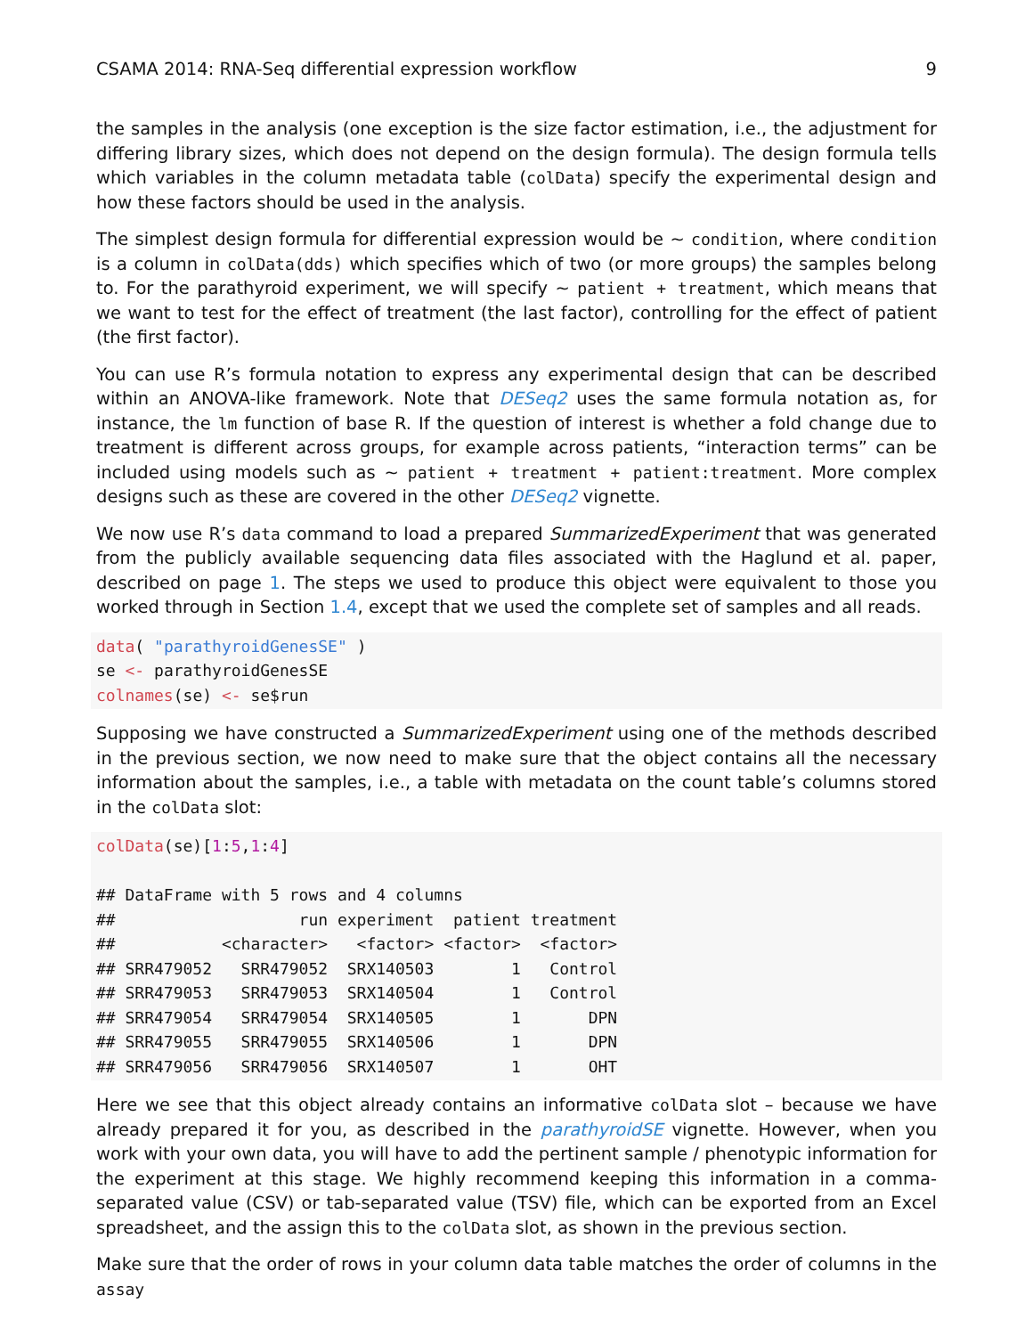CSAMA 2014: RNA-Seq differential expression workflow 9
the samples in the analysis (one exception is the size factor estimation, i.e., the adjustment for differing library sizes, which does not depend on the design formula). The design formula tells which variables in the column metadata table (colData) specify the experimental design and how these factors should be used in the analysis.
The simplest design formula for differential expression would be ~ condition, where condition is a column in colData(dds) which specifies which of two (or more groups) the samples belong to. For the parathyroid experiment, we will specify ~ patient + treatment, which means that we want to test for the effect of treatment (the last factor), controlling for the effect of patient (the first factor).
You can use R’s formula notation to express any experimental design that can be described within an ANOVA-like framework. Note that DESeq2 uses the same formula notation as, for instance, the lm function of base R. If the question of interest is whether a fold change due to treatment is different across groups, for example across patients, “interaction terms” can be included using models such as ~ patient + treatment + patient:treatment. More complex designs such as these are covered in the other DESeq2 vignette.
We now use R’s data command to load a prepared SummarizedExperiment that was generated from the publicly available sequencing data files associated with the Haglund et al. paper, described on page 1. The steps we used to produce this object were equivalent to those you worked through in Section 1.4, except that we used the complete set of samples and all reads.
data( "parathyroidGenesSE" )
se <- parathyroidGenesSE
colnames(se) <- se$run
Supposing we have constructed a SummarizedExperiment using one of the methods described in the previous section, we now need to make sure that the object contains all the necessary information about the samples, i.e., a table with metadata on the count table’s columns stored in the colData slot:
colData(se)[1:5,1:4]

## DataFrame with 5 rows and 4 columns
##                   run experiment  patient treatment
##           <character>   <factor> <factor>  <factor>
## SRR479052   SRR479052  SRX140503        1   Control
## SRR479053   SRR479053  SRX140504        1   Control
## SRR479054   SRR479054  SRX140505        1       DPN
## SRR479055   SRR479055  SRX140506        1       DPN
## SRR479056   SRR479056  SRX140507        1       OHT
Here we see that this object already contains an informative colData slot – because we have already prepared it for you, as described in the parathyroidSE vignette. However, when you work with your own data, you will have to add the pertinent sample / phenotypic information for the experiment at this stage. We highly recommend keeping this information in a comma-separated value (CSV) or tab-separated value (TSV) file, which can be exported from an Excel spreadsheet, and the assign this to the colData slot, as shown in the previous section.
Make sure that the order of rows in your column data table matches the order of columns in the assay